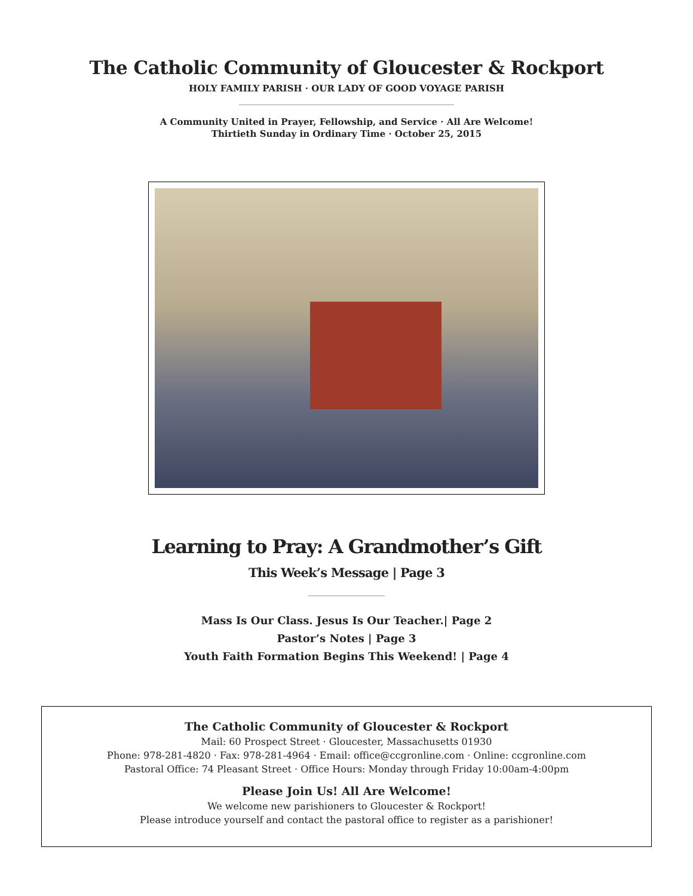The Catholic Community of Gloucester & Rockport
HOLY FAMILY PARISH · OUR LADY OF GOOD VOYAGE PARISH
A Community United in Prayer, Fellowship, and Service · All Are Welcome!
Thirtieth Sunday in Ordinary Time · October 25, 2015
Learning to Pray: A Grandmother’s Gift
This Week’s Message | Page 3
Mass Is Our Class. Jesus Is Our Teacher.| Page 2
Pastor’s Notes | Page 3
Youth Faith Formation Begins This Weekend! | Page 4
The Catholic Community of Gloucester & Rockport
Mail: 60 Prospect Street · Gloucester, Massachusetts 01930
Phone: 978-281-4820 · Fax: 978-281-4964 · Email: office@ccgronline.com · Online: ccgronline.com
Pastoral Office: 74 Pleasant Street · Office Hours: Monday through Friday 10:00am-4:00pm
Please Join Us! All Are Welcome!
We welcome new parishioners to Gloucester & Rockport!
Please introduce yourself and contact the pastoral office to register as a parishioner!